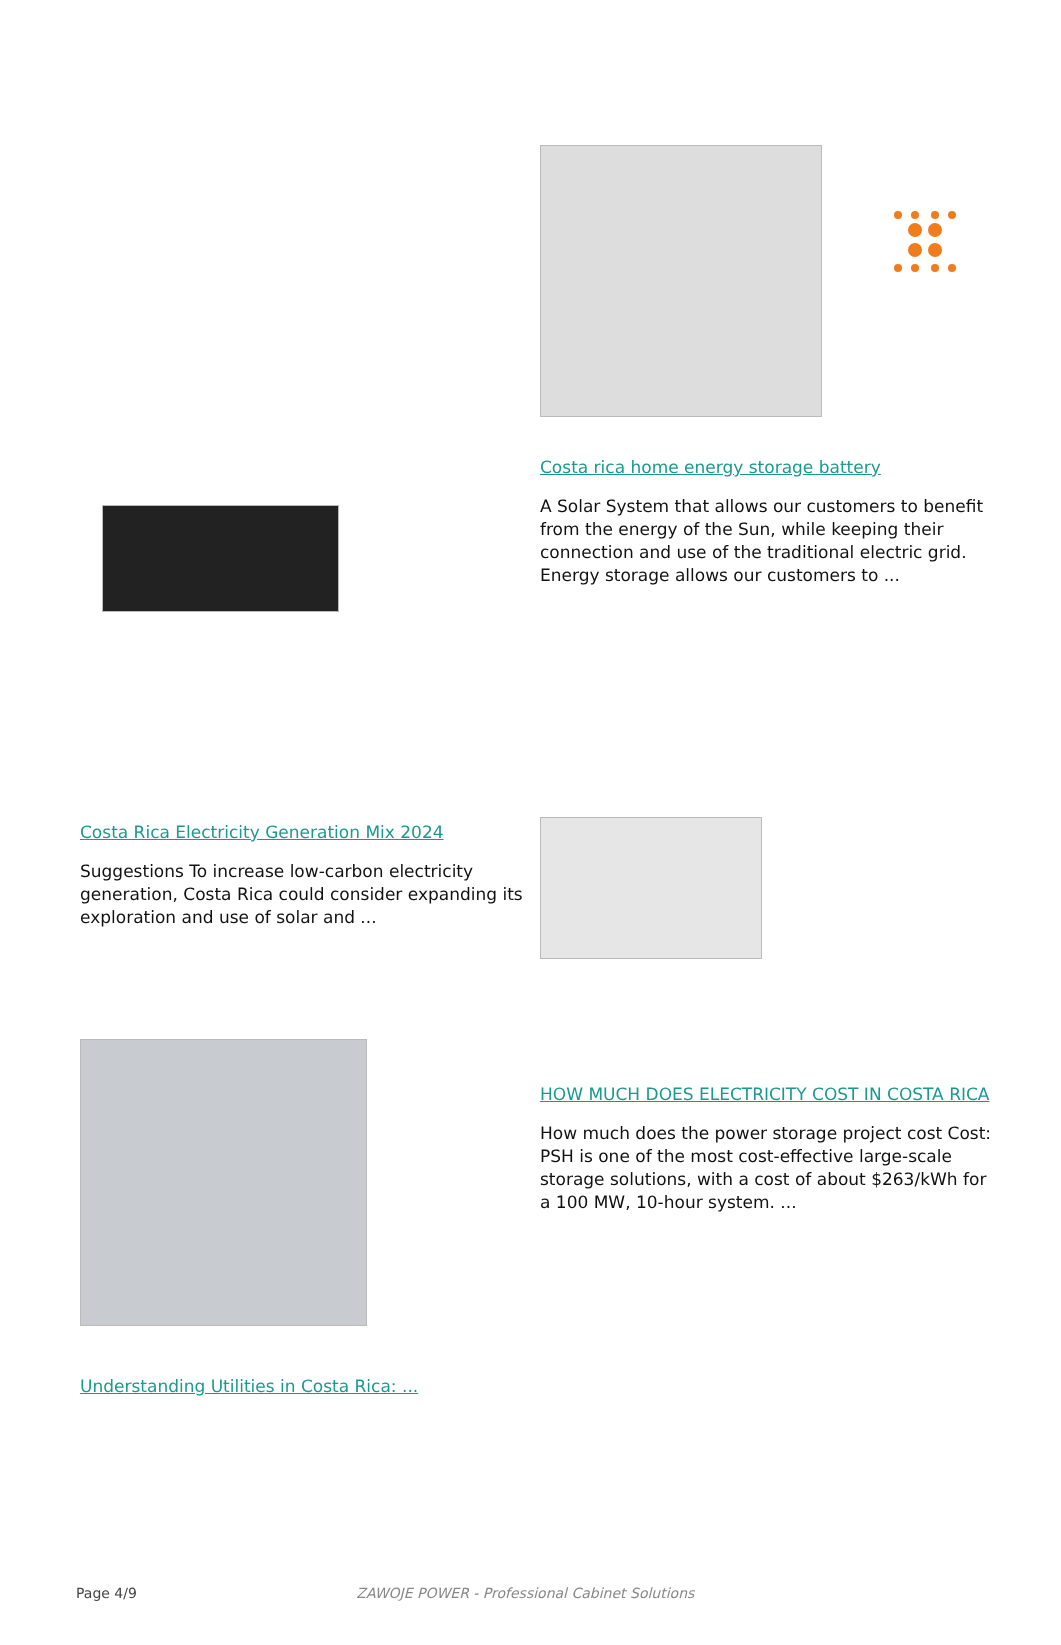Costa rica home energy storage battery
A Solar System that allows our customers to benefit from the energy of the Sun, while keeping their connection and use of the traditional electric grid. Energy storage allows our customers to ...
Costa Rica Electricity Generation Mix 2024
Suggestions To increase low-carbon electricity generation, Costa Rica could consider expanding its exploration and use of solar and ...
Understanding Utilities in Costa Rica: ...
HOW MUCH DOES ELECTRICITY COST IN COSTA RICA
How much does the power storage project cost Cost: PSH is one of the most cost-effective large-scale storage solutions, with a cost of about $263/kWh for a 100 MW, 10-hour system. ...
Page 4/9 ZAWOJE POWER - Professional Cabinet Solutions